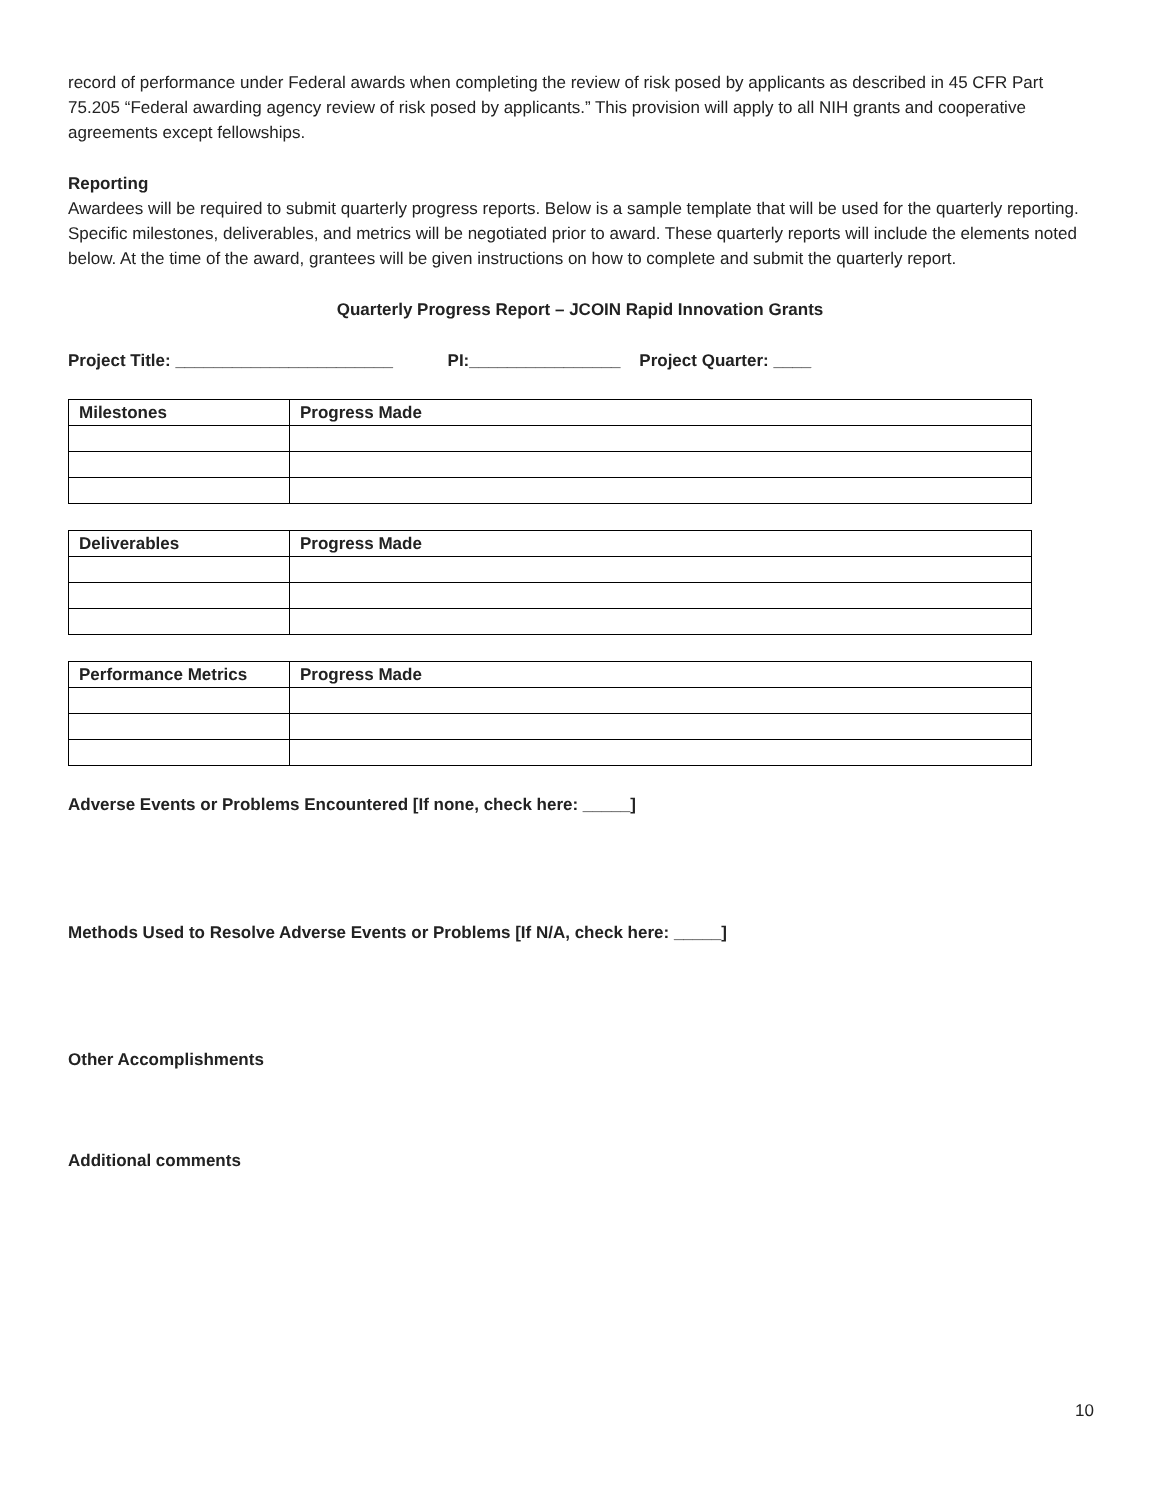record of performance under Federal awards when completing the review of risk posed by applicants as described in 45 CFR Part 75.205 “Federal awarding agency review of risk posed by applicants.” This provision will apply to all NIH grants and cooperative agreements except fellowships.
Reporting
Awardees will be required to submit quarterly progress reports. Below is a sample template that will be used for the quarterly reporting. Specific milestones, deliverables, and metrics will be negotiated prior to award. These quarterly reports will include the elements noted below. At the time of the award, grantees will be given instructions on how to complete and submit the quarterly report.
Quarterly Progress Report – JCOIN Rapid Innovation Grants
Project Title: _______________________ PI:________________ Project Quarter: ____
| Milestones | Progress Made |
| --- | --- |
| Deliverables | Progress Made |
| --- | --- |
| Performance Metrics | Progress Made |
| --- | --- |
Adverse Events or Problems Encountered [If none, check here: _____]
Methods Used to Resolve Adverse Events or Problems [If N/A, check here: _____]
Other Accomplishments
Additional comments
10